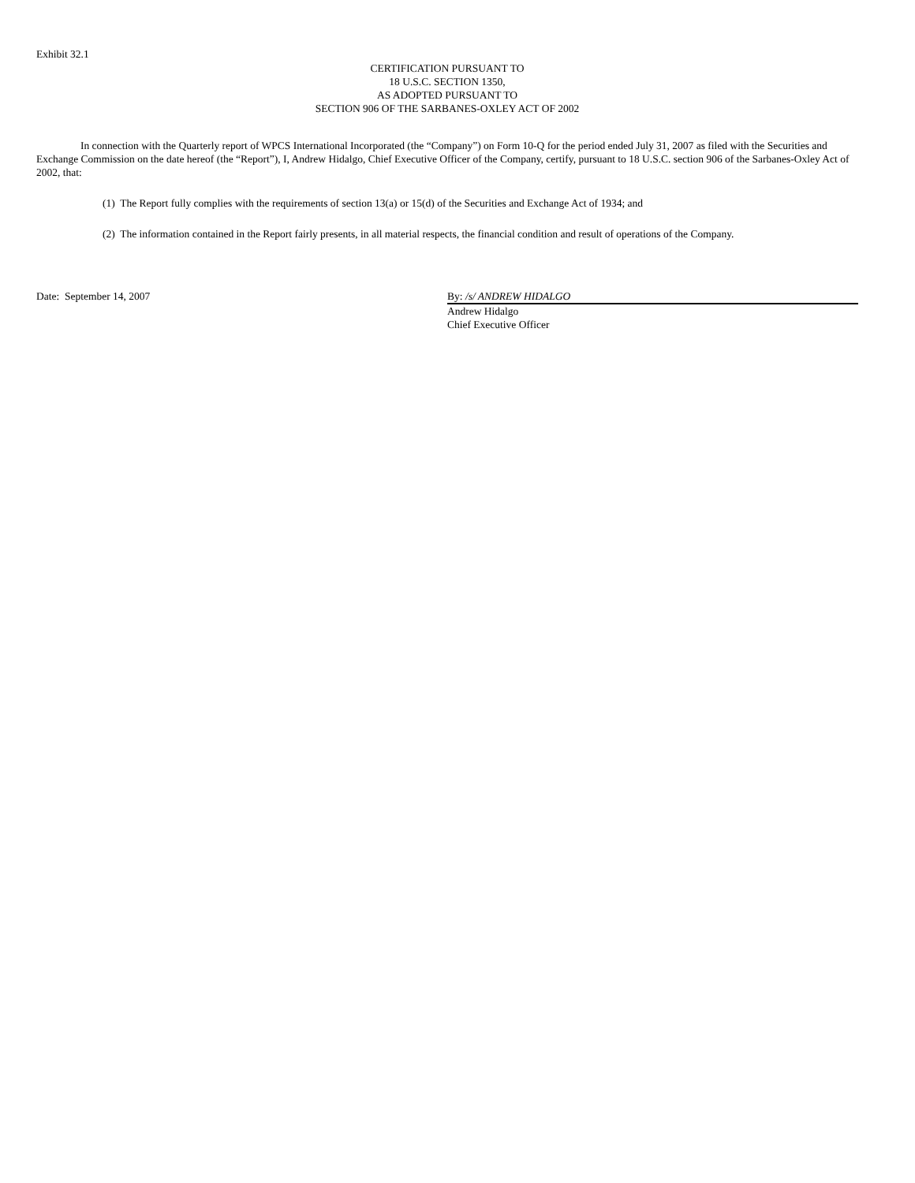Exhibit 32.1
CERTIFICATION PURSUANT TO
18 U.S.C. SECTION 1350,
AS ADOPTED PURSUANT TO
SECTION 906 OF THE SARBANES-OXLEY ACT OF 2002
In connection with the Quarterly report of WPCS International Incorporated (the “Company”) on Form 10-Q for the period ended July 31, 2007 as filed with the Securities and Exchange Commission on the date hereof (the “Report”), I, Andrew Hidalgo, Chief Executive Officer of the Company, certify, pursuant to 18 U.S.C. section 906 of the Sarbanes-Oxley Act of 2002, that:
(1) The Report fully complies with the requirements of section 13(a) or 15(d) of the Securities and Exchange Act of 1934; and
(2) The information contained in the Report fairly presents, in all material respects, the financial condition and result of operations of the Company.
Date: September 14, 2007 By: /s/ ANDREW HIDALGO
Andrew Hidalgo
Chief Executive Officer